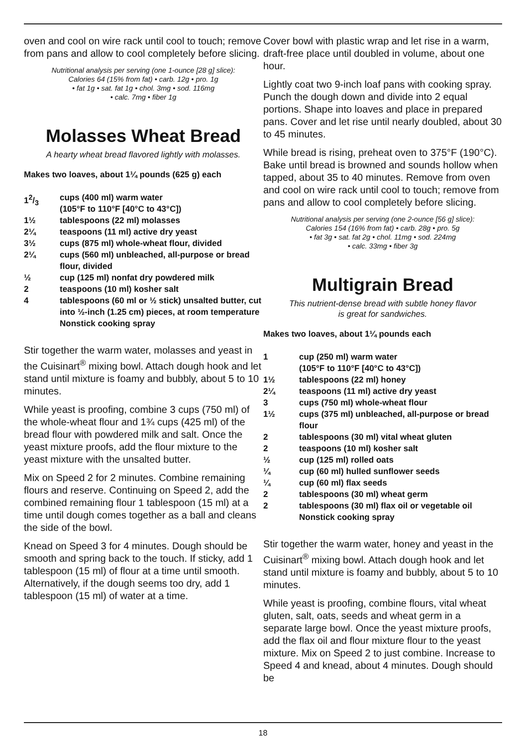oven and cool on wire rack until cool to touch; remove from pans and allow to cool completely before slicing.
Nutritional analysis per serving (one 1-ounce [28 g] slice):
Calories 64 (15% from fat) • carb. 12g • pro. 1g
• fat 1g • sat. fat 1g • chol. 3mg • sod. 116mg
• calc. 7mg • fiber 1g
Molasses Wheat Bread
A hearty wheat bread flavored lightly with molasses.
Makes two loaves, about 1¼ pounds (625 g) each
| 12/3 | cups (400 ml) warm water (105°F to 110°F [40°C to 43°C]) |
| 1½ | tablespoons (22 ml) molasses |
| 2¼ | teaspoons (11 ml) active dry yeast |
| 3½ | cups (875 ml) whole-wheat flour, divided |
| 2¼ | cups (560 ml) unbleached, all-purpose or bread flour, divided |
| ½ | cup (125 ml) nonfat dry powdered milk |
| 2 | teaspoons (10 ml) kosher salt |
| 4 | tablespoons (60 ml or ½ stick) unsalted butter, cut into ½-inch (1.25 cm) pieces, at room temperature Nonstick cooking spray |
Stir together the warm water, molasses and yeast in the Cuisinart<sup>®</sup> mixing bowl. Attach dough hook and let stand until mixture is foamy and bubbly, about 5 to 10 minutes.
While yeast is proofing, combine 3 cups (750 ml) of the whole-wheat flour and 1¾ cups (425 ml) of the bread flour with powdered milk and salt. Once the yeast mixture proofs, add the flour mixture to the yeast mixture with the unsalted butter.
Mix on Speed 2 for 2 minutes. Combine remaining flours and reserve. Continuing on Speed 2, add the combined remaining flour 1 tablespoon (15 ml) at a time until dough comes together as a ball and cleans the side of the bowl.
Knead on Speed 3 for 4 minutes. Dough should be smooth and spring back to the touch. If sticky, add 1 tablespoon (15 ml) of flour at a time until smooth. Alternatively, if the dough seems too dry, add 1 tablespoon (15 ml) of water at a time.
Cover bowl with plastic wrap and let rise in a warm, draft-free place until doubled in volume, about one hour.
Lightly coat two 9-inch loaf pans with cooking spray. Punch the dough down and divide into 2 equal portions. Shape into loaves and place in prepared pans. Cover and let rise until nearly doubled, about 30 to 45 minutes.
While bread is rising, preheat oven to 375°F (190°C). Bake until bread is browned and sounds hollow when tapped, about 35 to 40 minutes. Remove from oven and cool on wire rack until cool to touch; remove from pans and allow to cool completely before slicing.
Nutritional analysis per serving (one 2-ounce [56 g] slice):
Calories 154 (16% from fat) • carb. 28g • pro. 5g
• fat 3g • sat. fat 2g • chol. 11mg • sod. 224mg
• calc. 33mg • fiber 3g
Multigrain Bread
This nutrient-dense bread with subtle honey flavor
is great for sandwiches.
Makes two loaves, about 1¼ pounds each
| 1 | cup (250 ml) warm water (105°F to 110°F [40°C to 43°C]) |
| 1½ | tablespoons (22 ml) honey |
| 2¼ | teaspoons (11 ml) active dry yeast |
| 3 | cups (750 ml) whole-wheat flour |
| 1½ | cups (375 ml) unbleached, all-purpose or bread flour |
| 2 | tablespoons (30 ml) vital wheat gluten |
| 2 | teaspoons (10 ml) kosher salt |
| ½ | cup (125 ml) rolled oats |
| ¼ | cup (60 ml) hulled sunflower seeds |
| ¼ | cup (60 ml) flax seeds |
| 2 | tablespoons (30 ml) wheat germ |
| 2 | tablespoons (30 ml) flax oil or vegetable oil Nonstick cooking spray |
Stir together the warm water, honey and yeast in the Cuisinart<sup>®</sup> mixing bowl. Attach dough hook and let stand until mixture is foamy and bubbly, about 5 to 10 minutes.
While yeast is proofing, combine flours, vital wheat gluten, salt, oats, seeds and wheat germ in a separate large bowl. Once the yeast mixture proofs, add the flax oil and flour mixture flour to the yeast mixture. Mix on Speed 2 to just combine. Increase to Speed 4 and knead, about 4 minutes. Dough should be
18